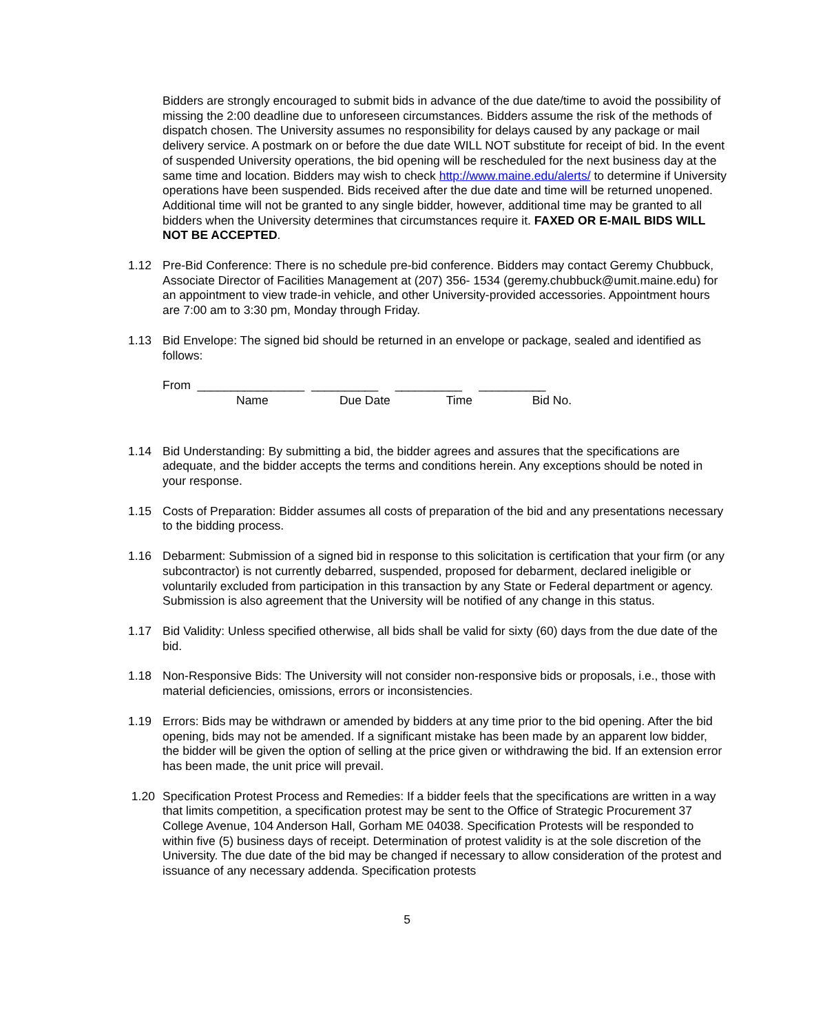Bidders are strongly encouraged to submit bids in advance of the due date/time to avoid the possibility of missing the 2:00 deadline due to unforeseen circumstances. Bidders assume the risk of the methods of dispatch chosen. The University assumes no responsibility for delays caused by any package or mail delivery service. A postmark on or before the due date WILL NOT substitute for receipt of bid. In the event of suspended University operations, the bid opening will be rescheduled for the next business day at the same time and location. Bidders may wish to check http://www.maine.edu/alerts/ to determine if University operations have been suspended. Bids received after the due date and time will be returned unopened. Additional time will not be granted to any single bidder, however, additional time may be granted to all bidders when the University determines that circumstances require it. FAXED OR E-MAIL BIDS WILL NOT BE ACCEPTED.
1.12 Pre-Bid Conference: There is no schedule pre-bid conference. Bidders may contact Geremy Chubbuck, Associate Director of Facilities Management at (207) 356- 1534 (geremy.chubbuck@umit.maine.edu) for an appointment to view trade-in vehicle, and other University-provided accessories. Appointment hours are 7:00 am to 3:30 pm, Monday through Friday.
1.13 Bid Envelope: The signed bid should be returned in an envelope or package, sealed and identified as follows:
From ________________ __________ __________ __________
Name Due Date Time Bid No.
1.14 Bid Understanding: By submitting a bid, the bidder agrees and assures that the specifications are adequate, and the bidder accepts the terms and conditions herein. Any exceptions should be noted in your response.
1.15 Costs of Preparation: Bidder assumes all costs of preparation of the bid and any presentations necessary to the bidding process.
1.16 Debarment: Submission of a signed bid in response to this solicitation is certification that your firm (or any subcontractor) is not currently debarred, suspended, proposed for debarment, declared ineligible or voluntarily excluded from participation in this transaction by any State or Federal department or agency. Submission is also agreement that the University will be notified of any change in this status.
1.17 Bid Validity: Unless specified otherwise, all bids shall be valid for sixty (60) days from the due date of the bid.
1.18 Non-Responsive Bids: The University will not consider non-responsive bids or proposals, i.e., those with material deficiencies, omissions, errors or inconsistencies.
1.19 Errors: Bids may be withdrawn or amended by bidders at any time prior to the bid opening. After the bid opening, bids may not be amended. If a significant mistake has been made by an apparent low bidder, the bidder will be given the option of selling at the price given or withdrawing the bid. If an extension error has been made, the unit price will prevail.
1.20 Specification Protest Process and Remedies: If a bidder feels that the specifications are written in a way that limits competition, a specification protest may be sent to the Office of Strategic Procurement 37 College Avenue, 104 Anderson Hall, Gorham ME 04038. Specification Protests will be responded to within five (5) business days of receipt. Determination of protest validity is at the sole discretion of the University. The due date of the bid may be changed if necessary to allow consideration of the protest and issuance of any necessary addenda. Specification protests
5